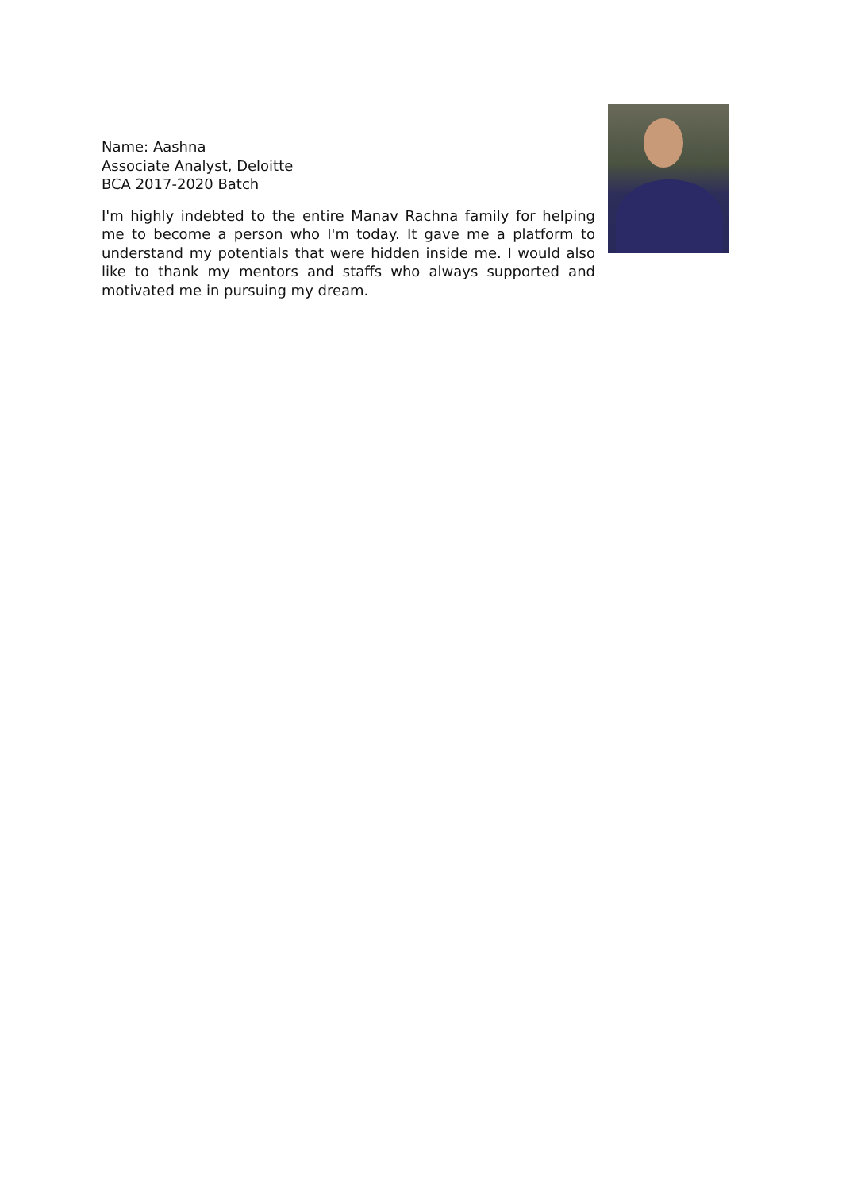Name: Aashna
Associate Analyst, Deloitte
BCA 2017-2020 Batch
I'm highly indebted to the entire Manav Rachna family for helping me to become a person who I'm today. It gave me a platform to understand my potentials that were hidden inside me. I would also like to thank my mentors and staffs who always supported and motivated me in pursuing my dream.